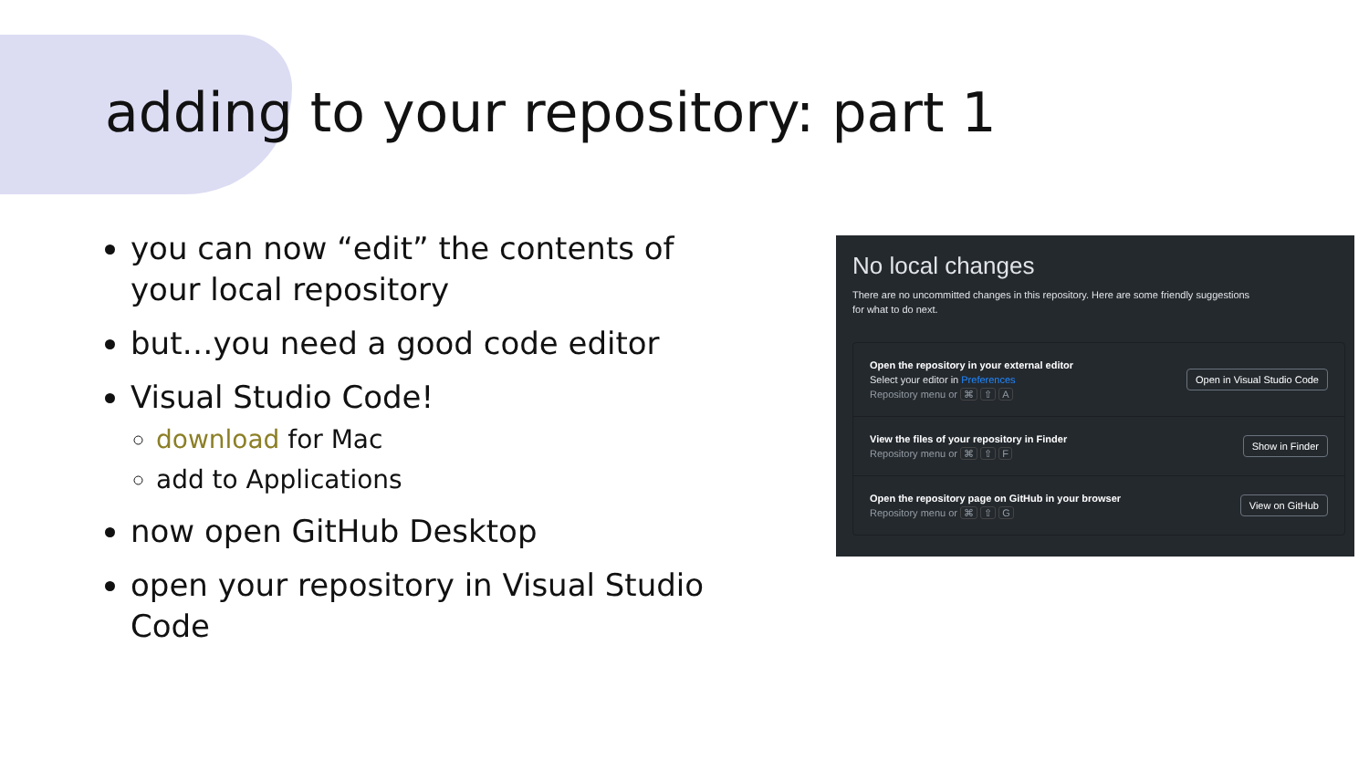adding to your repository: part 1
you can now “edit” the contents of your local repository
but…you need a good code editor
Visual Studio Code!
download for Mac
add to Applications
now open GitHub Desktop
open your repository in Visual Studio Code
No local changes
There are no uncommitted changes in this repository. Here are some friendly suggestions for what to do next.
Open the repository in your external editor
Select your editor in Preferences
Repository menu or ⌘ ⇧ A
Open in Visual Studio Code
View the files of your repository in Finder
Repository menu or ⌘ ⇧ F
Show in Finder
Open the repository page on GitHub in your browser
Repository menu or ⌘ ⇧ G
View on GitHub